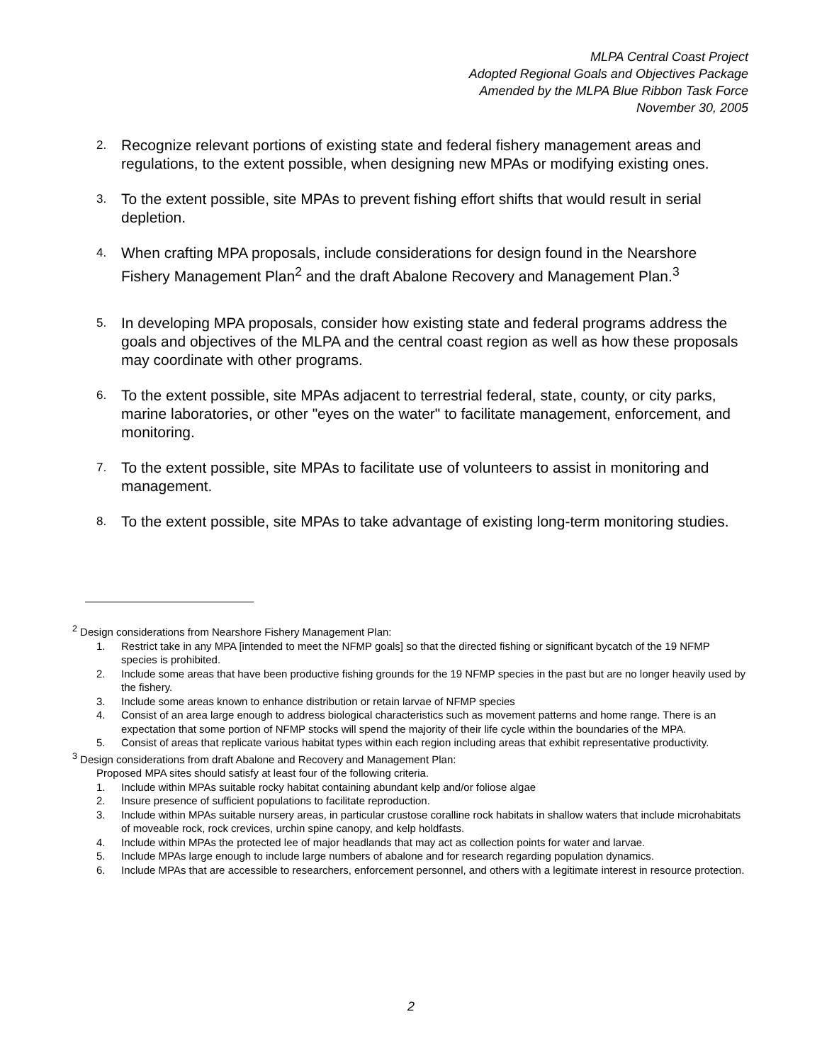MLPA Central Coast Project
Adopted Regional Goals and Objectives Package
Amended by the MLPA Blue Ribbon Task Force
November 30, 2005
2. Recognize relevant portions of existing state and federal fishery management areas and regulations, to the extent possible, when designing new MPAs or modifying existing ones.
3. To the extent possible, site MPAs to prevent fishing effort shifts that would result in serial depletion.
4. When crafting MPA proposals, include considerations for design found in the Nearshore Fishery Management Plan<sup>2</sup> and the draft Abalone Recovery and Management Plan.<sup>3</sup>
5. In developing MPA proposals, consider how existing state and federal programs address the goals and objectives of the MLPA and the central coast region as well as how these proposals may coordinate with other programs.
6. To the extent possible, site MPAs adjacent to terrestrial federal, state, county, or city parks, marine laboratories, or other "eyes on the water" to facilitate management, enforcement, and monitoring.
7. To the extent possible, site MPAs to facilitate use of volunteers to assist in monitoring and management.
8. To the extent possible, site MPAs to take advantage of existing long-term monitoring studies.
<sup>2</sup> Design considerations from Nearshore Fishery Management Plan:
1. Restrict take in any MPA [intended to meet the NFMP goals] so that the directed fishing or significant bycatch of the 19 NFMP species is prohibited.
2. Include some areas that have been productive fishing grounds for the 19 NFMP species in the past but are no longer heavily used by the fishery.
3. Include some areas known to enhance distribution or retain larvae of NFMP species
4. Consist of an area large enough to address biological characteristics such as movement patterns and home range. There is an expectation that some portion of NFMP stocks will spend the majority of their life cycle within the boundaries of the MPA.
5. Consist of areas that replicate various habitat types within each region including areas that exhibit representative productivity.
<sup>3</sup> Design considerations from draft Abalone and Recovery and Management Plan:
Proposed MPA sites should satisfy at least four of the following criteria.
1. Include within MPAs suitable rocky habitat containing abundant kelp and/or foliose algae
2. Insure presence of sufficient populations to facilitate reproduction.
3. Include within MPAs suitable nursery areas, in particular crustose coralline rock habitats in shallow waters that include microhabitats of moveable rock, rock crevices, urchin spine canopy, and kelp holdfasts.
4. Include within MPAs the protected lee of major headlands that may act as collection points for water and larvae.
5. Include MPAs large enough to include large numbers of abalone and for research regarding population dynamics.
6. Include MPAs that are accessible to researchers, enforcement personnel, and others with a legitimate interest in resource protection.
2